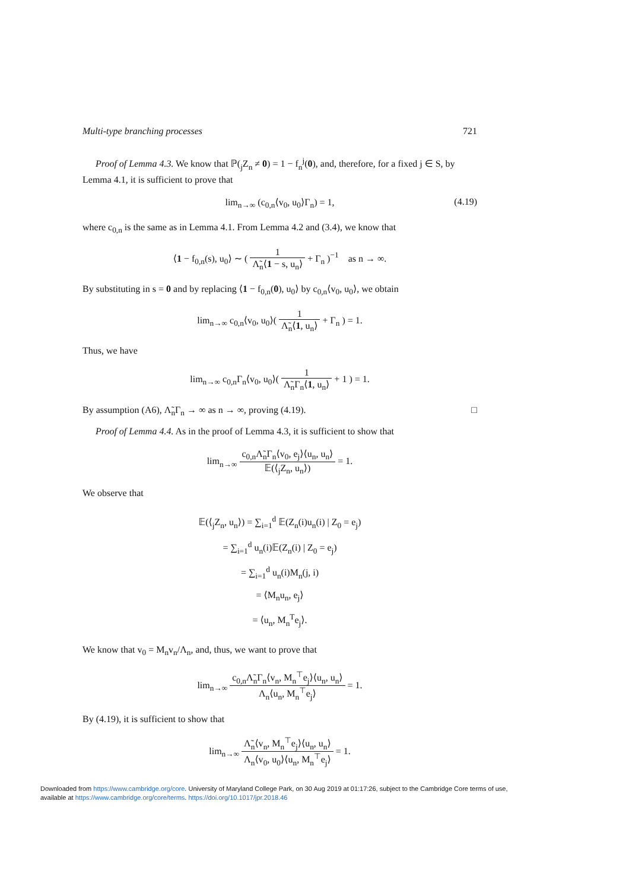Multi-type branching processes 721
Proof of Lemma 4.3. We know that ℙ(<sub>j</sub>Z<sub>n</sub> ≠ 0) = 1 − f<sub>n</sub><sup>j</sup>(0), and, therefore, for a fixed j ∈ S, by Lemma 4.1, it is sufficient to prove that
lim<sub>n→∞</sub> (c<sub>0,n</sub>⟨v<sub>0</sub>, u<sub>0</sub>⟩Γ<sub>n</sub>) = 1, (4.19)
where c<sub>0,n</sub> is the same as in Lemma 4.1. From Lemma 4.2 and (3.4), we know that
⟨1 − f<sub>0,n</sub>(s), u<sub>0</sub>⟩ ∼ ( 1 Λ̃<sub>n</sub>⟨1 − s, u<sub>n</sub>⟩ + Γ<sub>n</sub> )<sup>−1</sup> as n → ∞.
By substituting in s = 0 and by replacing ⟨1 − f<sub>0,n</sub>(0), u<sub>0</sub>⟩ by c<sub>0,n</sub>⟨v<sub>0</sub>, u<sub>0</sub>⟩, we obtain
lim<sub>n→∞</sub> c<sub>0,n</sub>⟨v<sub>0</sub>, u<sub>0</sub>⟩( 1 Λ̃<sub>n</sub>⟨1, u<sub>n</sub>⟩ + Γ<sub>n</sub> ) = 1.
Thus, we have
lim<sub>n→∞</sub> c<sub>0,n</sub>Γ<sub>n</sub>⟨v<sub>0</sub>, u<sub>0</sub>⟩( 1 Λ̃<sub>n</sub>Γ<sub>n</sub>⟨1, u<sub>n</sub>⟩ + 1 ) = 1.
By assumption (A6), Λ̃<sub>n</sub>Γ<sub>n</sub> → ∞ as n → ∞, proving (4.19). □
Proof of Lemma 4.4. As in the proof of Lemma 4.3, it is sufficient to show that
lim<sub>n→∞</sub> c<sub>0,n</sub>Λ̃<sub>n</sub>Γ<sub>n</sub>⟨v<sub>0</sub>, e<sub>j</sub>⟩⟨u<sub>n</sub>, u<sub>n</sub>⟩ 𝔼(⟨<sub>j</sub>Z<sub>n</sub>, u<sub>n</sub>⟩) = 1.
We observe that
𝔼(⟨<sub>j</sub>Z<sub>n</sub>, u<sub>n</sub>⟩) = ∑<sub>i=1</sub><sup>d</sup> 𝔼(Z<sub>n</sub>(i)u<sub>n</sub>(i) | Z<sub>0</sub> = e<sub>j</sub>)
= ∑<sub>i=1</sub><sup>d</sup> u<sub>n</sub>(i)𝔼(Z<sub>n</sub>(i) | Z<sub>0</sub> = e<sub>j</sub>)
= ∑<sub>i=1</sub><sup>d</sup> u<sub>n</sub>(i)M<sub>n</sub>(j, i)
= ⟨M<sub>n</sub>u<sub>n</sub>, e<sub>j</sub>⟩
= ⟨u<sub>n</sub>, M<sub>n</sub><sup>T</sup>e<sub>j</sub>⟩.
We know that v<sub>0</sub> = M<sub>n</sub>v<sub>n</sub>/Λ<sub>n</sub>, and, thus, we want to prove that
lim<sub>n→∞</sub> c<sub>0,n</sub>Λ̃<sub>n</sub>Γ<sub>n</sub>⟨v<sub>n</sub>, M<sub>n</sub><sup>⊤</sup>e<sub>j</sub>⟩⟨u<sub>n</sub>, u<sub>n</sub>⟩ Λ<sub>n</sub>⟨u<sub>n</sub>, M<sub>n</sub><sup>⊤</sup>e<sub>j</sub>⟩ = 1.
By (4.19), it is sufficient to show that
lim<sub>n→∞</sub> Λ̃<sub>n</sub>⟨v<sub>n</sub>, M<sub>n</sub><sup>⊤</sup>e<sub>j</sub>⟩⟨u<sub>n</sub>, u<sub>n</sub>⟩ Λ<sub>n</sub>⟨v<sub>0</sub>, u<sub>0</sub>⟩⟨u<sub>n</sub>, M<sub>n</sub><sup>⊤</sup>e<sub>j</sub>⟩ = 1.
Downloaded from https://www.cambridge.org/core. University of Maryland College Park, on 30 Aug 2019 at 01:17:26, subject to the Cambridge Core terms of use,
available at https://www.cambridge.org/core/terms. https://doi.org/10.1017/jpr.2018.46